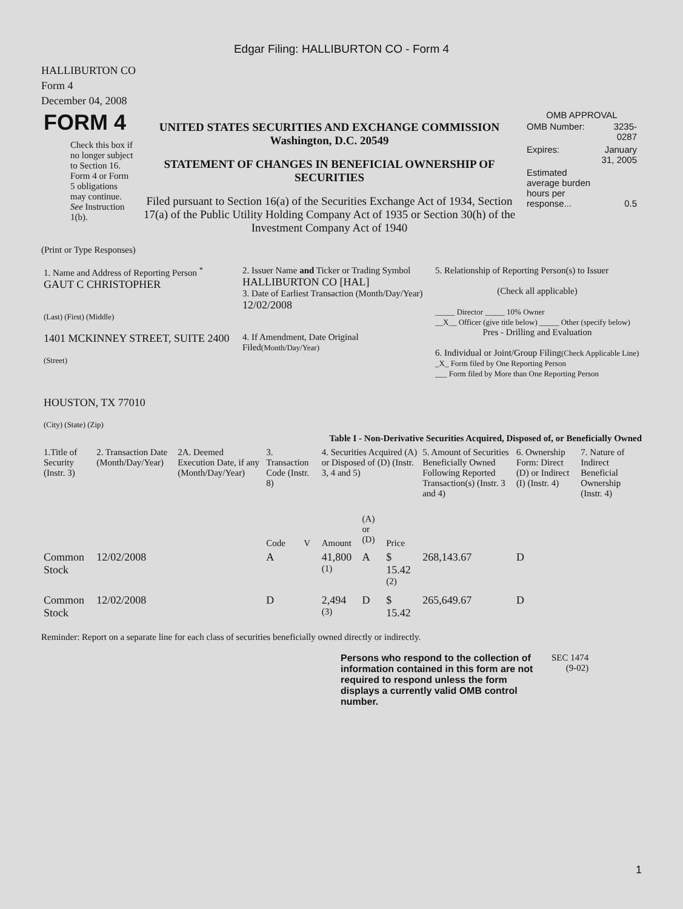Edgar Filing: HALLIBURTON CO - Form 4
HALLIBURTON CO
Form 4
December 04, 2008
| FORM 4 Check this box if no longer subject to Section 16. Form 4 or Form 5 obligations may continue. See Instruction 1(b). | UNITED STATES SECURITIES AND EXCHANGE COMMISSION Washington, D.C. 20549 STATEMENT OF CHANGES IN BENEFICIAL OWNERSHIP OF SECURITIES Filed pursuant to Section 16(a) of the Securities Exchange Act of 1934, Section 17(a) of the Public Utility Holding Company Act of 1935 or Section 30(h) of the Investment Company Act of 1940 | OMB APPROVAL / OMB Number: / 3235-0287 / / Expires: / January 31, 2005 / / Estimated average burden hours per response... / 0.5 / |
(Print or Type Responses)
| 1. Name and Address of Reporting Person <sup>*</sup> GAUT C CHRISTOPHER (Last) (First) (Middle) 1401 MCKINNEY STREET, SUITE 2400 (Street) HOUSTON, TX 77010 (City) (State) (Zip) | 2. Issuer Name and Ticker or Trading Symbol HALLIBURTON CO [HAL] 3. Date of Earliest Transaction (Month/Day/Year) 12/02/2008 4. If Amendment, Date Original Filed (Month/Day/Year) | 5. Relationship of Reporting Person(s) to Issuer (Check all applicable) _____ Director _____ 10% Owner __X__ Officer (give title below) _____ Other (specify below) Pres - Drilling and Evaluation 6. Individual or Joint/Group Filing (Check Applicable Line) _X_ Form filed by One Reporting Person ___ Form filed by More than One Reporting Person |
Table I - Non-Derivative Securities Acquired, Disposed of, or Beneficially Owned
| 1.Title of Security (Instr. 3) | 2. Transaction Date (Month/Day/Year) | 2A. Deemed Execution Date, if any (Month/Day/Year) | 3. Transaction Code (Instr. 8) | | 4. Securities Acquired (A) or Disposed of (D) (Instr. 3, 4 and 5) | | | 5. Amount of Securities Beneficially Owned Following Reported Transaction(s) (Instr. 3 and 4) | 6. Ownership Form: Direct (D) or Indirect (I) (Instr. 4) | 7. Nature of Indirect Beneficial Ownership (Instr. 4) |
| --- | --- | --- | --- | --- | --- | --- | --- | --- | --- | --- |
| | | | Code | V | Amount | (A) or (D) | Price | | | |
| Common Stock | 12/02/2008 | | A | | 41,800 <sup>(1)</sup> | A | $ 15.42 <sup>(2)</sup> | 268,143.67 | D | |
| Common Stock | 12/02/2008 | | D | | 2,494 <sup>(3)</sup> | D | $ 15.42 | 265,649.67 | D | |
Reminder: Report on a separate line for each class of securities beneficially owned directly or indirectly.
| Persons who respond to the collection of information contained in this form are not required to respond unless the form displays a currently valid OMB control number. | SEC 1474 (9-02) |
1